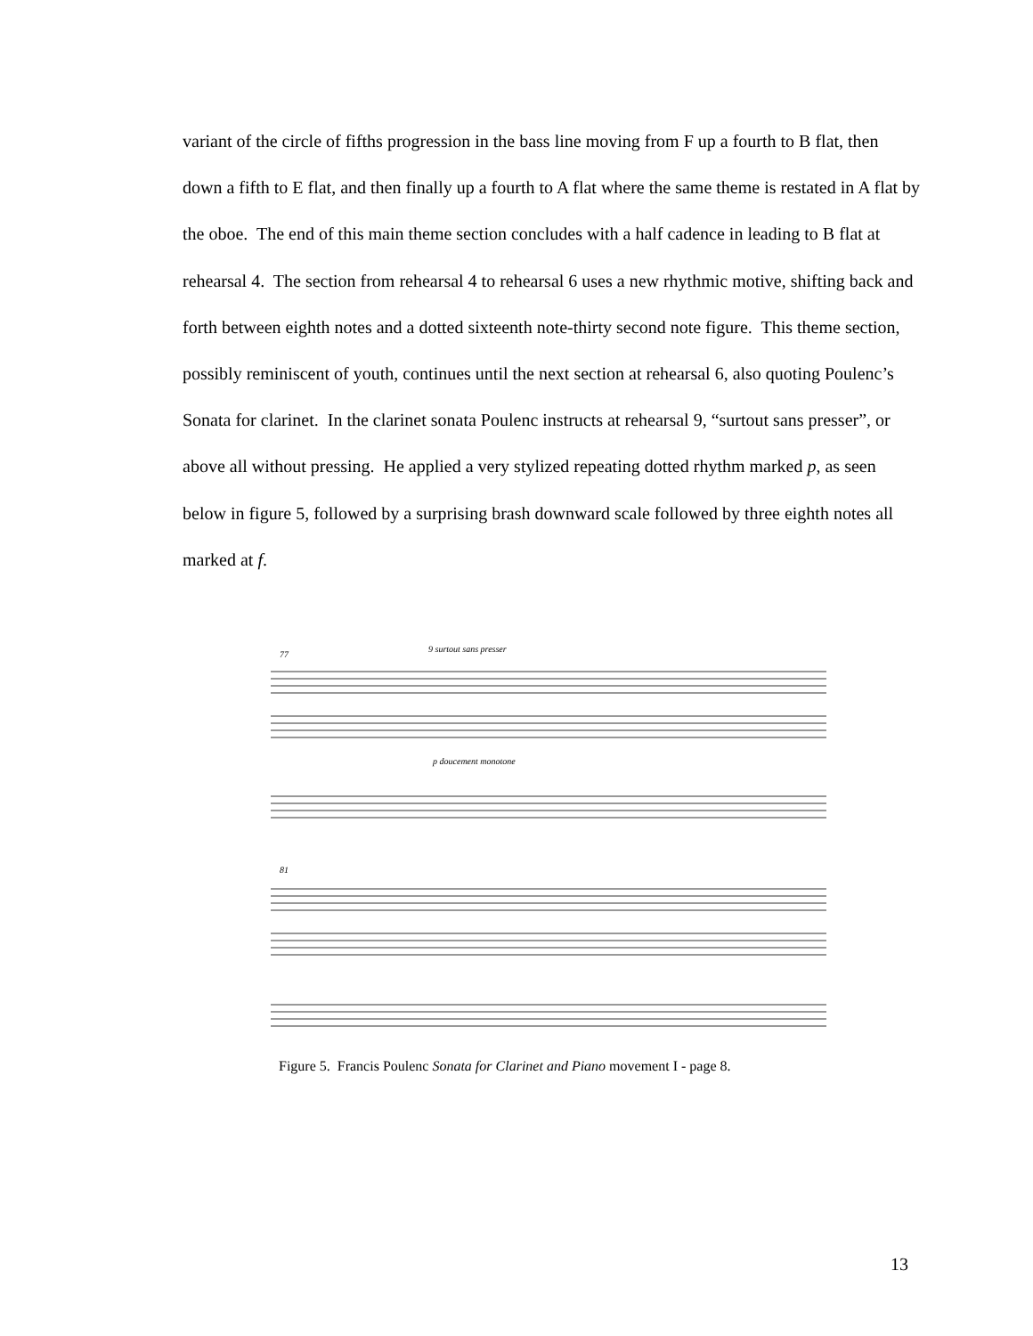variant of the circle of fifths progression in the bass line moving from F up a fourth to B flat, then down a fifth to E flat, and then finally up a fourth to A flat where the same theme is restated in A flat by the oboe. The end of this main theme section concludes with a half cadence in leading to B flat at rehearsal 4. The section from rehearsal 4 to rehearsal 6 uses a new rhythmic motive, shifting back and forth between eighth notes and a dotted sixteenth note-thirty second note figure. This theme section, possibly reminiscent of youth, continues until the next section at rehearsal 6, also quoting Poulenc’s Sonata for clarinet. In the clarinet sonata Poulenc instructs at rehearsal 9, “surtout sans presser”, or above all without pressing. He applied a very stylized repeating dotted rhythm marked p, as seen below in figure 5, followed by a surprising brash downward scale followed by three eighth notes all marked at f.
77
9 surtout sans presser
p doucement monotone
81
Figure 5. Francis Poulenc Sonata for Clarinet and Piano movement I - page 8.
13